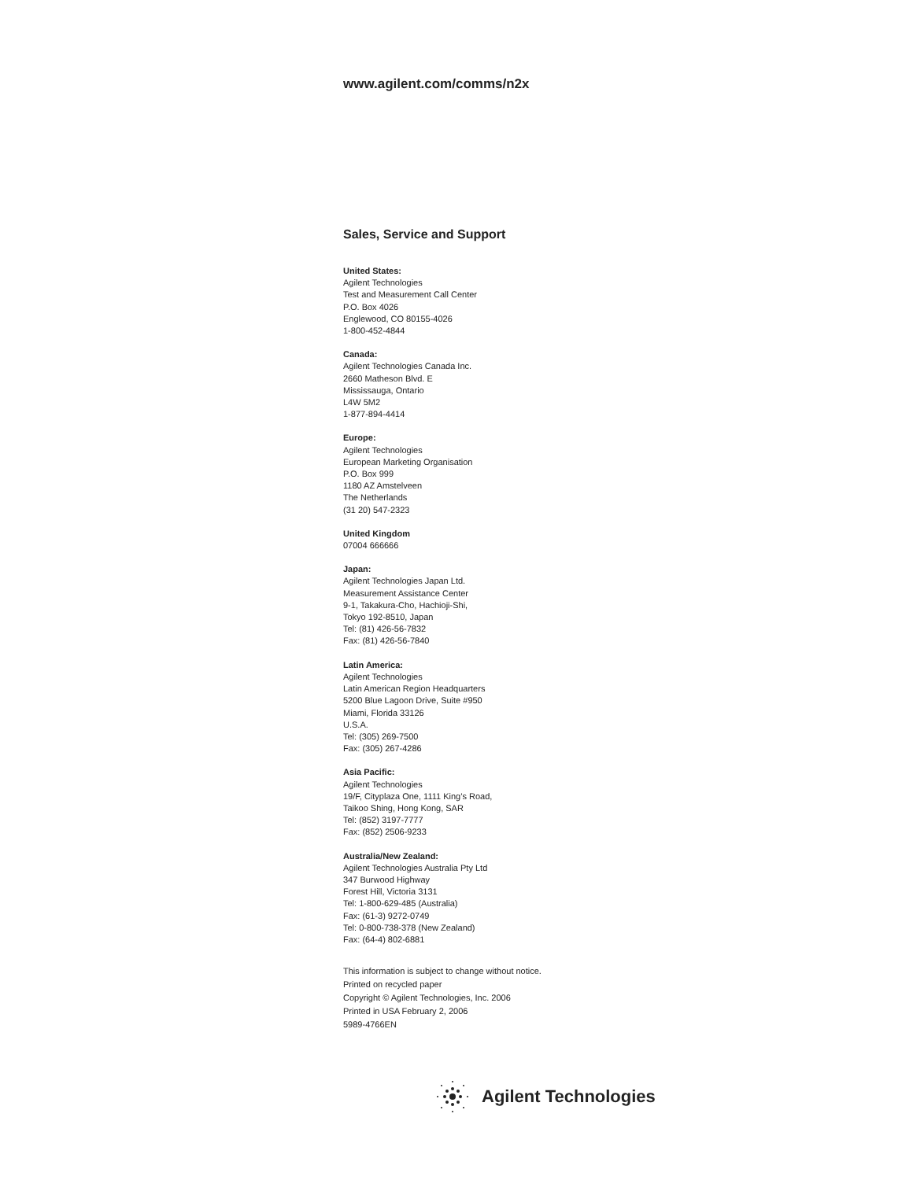www.agilent.com/comms/n2x
Sales, Service and Support
United States:
Agilent Technologies
Test and Measurement Call Center
P.O. Box 4026
Englewood, CO 80155-4026
1-800-452-4844
Canada:
Agilent Technologies Canada Inc.
2660 Matheson Blvd. E
Mississauga, Ontario
L4W 5M2
1-877-894-4414
Europe:
Agilent Technologies
European Marketing Organisation
P.O. Box 999
1180 AZ Amstelveen
The Netherlands
(31 20) 547-2323
United Kingdom
07004 666666
Japan:
Agilent Technologies Japan Ltd.
Measurement Assistance Center
9-1, Takakura-Cho, Hachioji-Shi,
Tokyo 192-8510, Japan
Tel: (81) 426-56-7832
Fax: (81) 426-56-7840
Latin America:
Agilent Technologies
Latin American Region Headquarters
5200 Blue Lagoon Drive, Suite #950
Miami, Florida 33126
U.S.A.
Tel: (305) 269-7500
Fax: (305) 267-4286
Asia Pacific:
Agilent Technologies
19/F, Cityplaza One, 1111 King’s Road,
Taikoo Shing, Hong Kong, SAR
Tel: (852) 3197-7777
Fax: (852) 2506-9233
Australia/New Zealand:
Agilent Technologies Australia Pty Ltd
347 Burwood Highway
Forest Hill, Victoria 3131
Tel: 1-800-629-485 (Australia)
Fax: (61-3) 9272-0749
Tel: 0-800-738-378 (New Zealand)
Fax: (64-4) 802-6881
This information is subject to change without notice.
Printed on recycled paper
Copyright © Agilent Technologies, Inc. 2006
Printed in USA February 2, 2006
5989-4766EN
Agilent Technologies